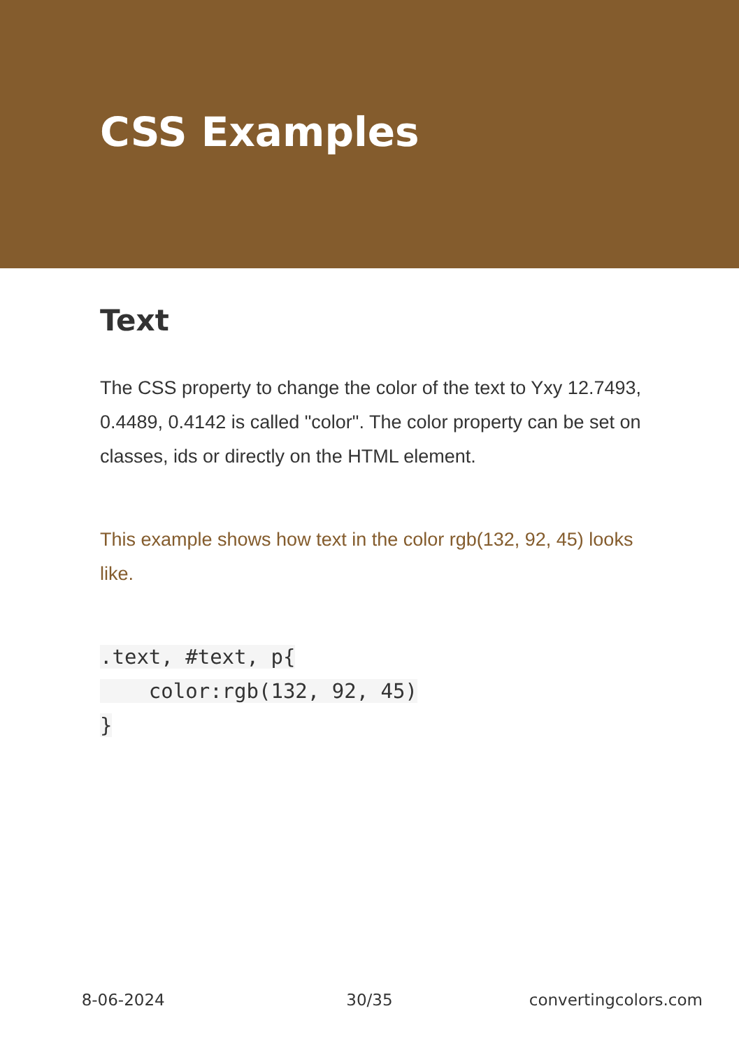CSS Examples
Text
The CSS property to change the color of the text to Yxy 12.7493, 0.4489, 0.4142 is called "color". The color property can be set on classes, ids or directly on the HTML element.
This example shows how text in the color rgb(132, 92, 45) looks like.
.text, #text, p{
    color:rgb(132, 92, 45)
}
8-06-2024 30/35 convertingcolors.com